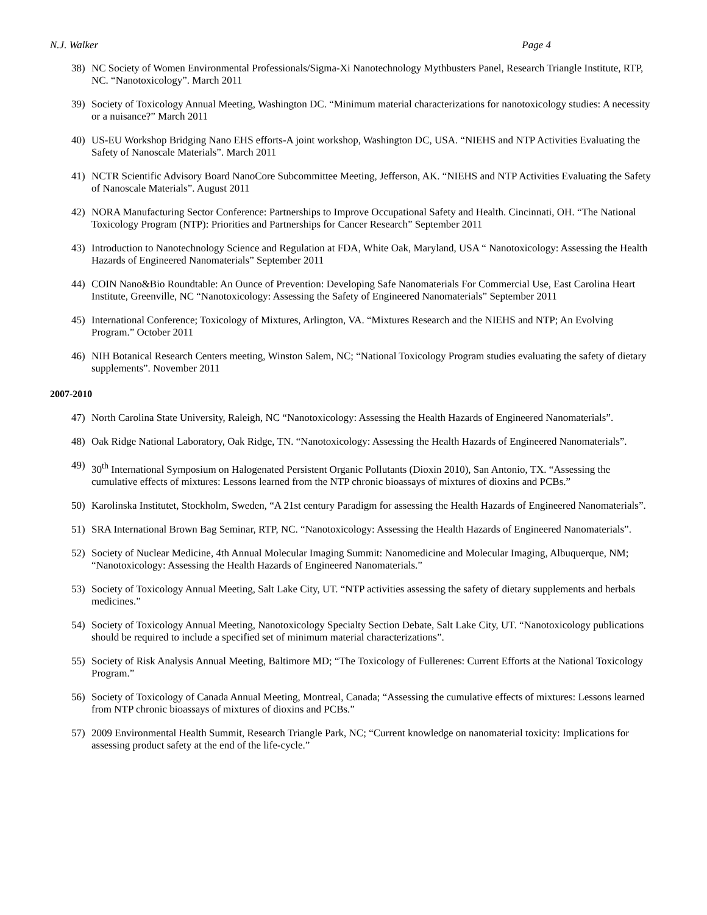N.J. Walker Page 4
38) NC Society of Women Environmental Professionals/Sigma-Xi Nanotechnology Mythbusters Panel, Research Triangle Institute, RTP, NC. “Nanotoxicology”. March 2011
39) Society of Toxicology Annual Meeting, Washington DC. “Minimum material characterizations for nanotoxicology studies: A necessity or a nuisance?” March 2011
40) US-EU Workshop Bridging Nano EHS efforts-A joint workshop, Washington DC, USA. “NIEHS and NTP Activities Evaluating the Safety of Nanoscale Materials”. March 2011
41) NCTR Scientific Advisory Board NanoCore Subcommittee Meeting, Jefferson, AK. “NIEHS and NTP Activities Evaluating the Safety of Nanoscale Materials”. August 2011
42) NORA Manufacturing Sector Conference: Partnerships to Improve Occupational Safety and Health. Cincinnati, OH. “The National Toxicology Program (NTP): Priorities and Partnerships for Cancer Research” September 2011
43) Introduction to Nanotechnology Science and Regulation at FDA, White Oak, Maryland, USA “ Nanotoxicology: Assessing the Health Hazards of Engineered Nanomaterials” September 2011
44) COIN Nano&Bio Roundtable: An Ounce of Prevention: Developing Safe Nanomaterials For Commercial Use, East Carolina Heart Institute, Greenville, NC “Nanotoxicology: Assessing the Safety of Engineered Nanomaterials” September 2011
45) International Conference; Toxicology of Mixtures, Arlington, VA. “Mixtures Research and the NIEHS and NTP; An Evolving Program.” October 2011
46) NIH Botanical Research Centers meeting, Winston Salem, NC; “National Toxicology Program studies evaluating the safety of dietary supplements”. November 2011
2007-2010
47) North Carolina State University, Raleigh, NC “Nanotoxicology: Assessing the Health Hazards of Engineered Nanomaterials”.
48) Oak Ridge National Laboratory, Oak Ridge, TN. “Nanotoxicology: Assessing the Health Hazards of Engineered Nanomaterials”.
49) 30<sup>th</sup> International Symposium on Halogenated Persistent Organic Pollutants (Dioxin 2010), San Antonio, TX. “Assessing the cumulative effects of mixtures: Lessons learned from the NTP chronic bioassays of mixtures of dioxins and PCBs.”
50) Karolinska Institutet, Stockholm, Sweden, “A 21st century Paradigm for assessing the Health Hazards of Engineered Nanomaterials”.
51) SRA International Brown Bag Seminar, RTP, NC. “Nanotoxicology: Assessing the Health Hazards of Engineered Nanomaterials”.
52) Society of Nuclear Medicine, 4th Annual Molecular Imaging Summit: Nanomedicine and Molecular Imaging, Albuquerque, NM; “Nanotoxicology: Assessing the Health Hazards of Engineered Nanomaterials.”
53) Society of Toxicology Annual Meeting, Salt Lake City, UT. “NTP activities assessing the safety of dietary supplements and herbals medicines.”
54) Society of Toxicology Annual Meeting, Nanotoxicology Specialty Section Debate, Salt Lake City, UT. “Nanotoxicology publications should be required to include a specified set of minimum material characterizations”.
55) Society of Risk Analysis Annual Meeting, Baltimore MD; “The Toxicology of Fullerenes: Current Efforts at the National Toxicology Program.”
56) Society of Toxicology of Canada Annual Meeting, Montreal, Canada; “Assessing the cumulative effects of mixtures: Lessons learned from NTP chronic bioassays of mixtures of dioxins and PCBs.”
57) 2009 Environmental Health Summit, Research Triangle Park, NC; “Current knowledge on nanomaterial toxicity: Implications for assessing product safety at the end of the life-cycle.”